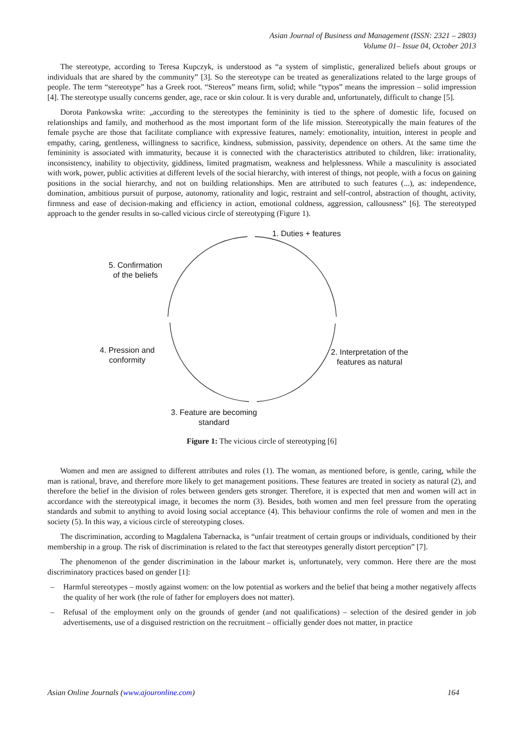Asian Journal of Business and Management (ISSN: 2321 – 2803)
Volume 01– Issue 04, October 2013
The stereotype, according to Teresa Kupczyk, is understood as “a system of simplistic, generalized beliefs about groups or individuals that are shared by the community” [3]. So the stereotype can be treated as generalizations related to the large groups of people. The term “stereotype” has a Greek root. “Stereos” means firm, solid; while “typos” means the impression – solid impression [4]. The stereotype usually concerns gender, age, race or skin colour. It is very durable and, unfortunately, difficult to change [5].
Dorota Pankowska write: „according to the stereotypes the femininity is tied to the sphere of domestic life, focused on relationships and family, and motherhood as the most important form of the life mission. Stereotypically the main features of the female psyche are those that facilitate compliance with expressive features, namely: emotionality, intuition, interest in people and empathy, caring, gentleness, willingness to sacrifice, kindness, submission, passivity, dependence on others. At the same time the femininity is associated with immaturity, because it is connected with the characteristics attributed to children, like: irrationality, inconsistency, inability to objectivity, giddiness, limited pragmatism, weakness and helplessness. While a masculinity is associated with work, power, public activities at different levels of the social hierarchy, with interest of things, not people, with a focus on gaining positions in the social hierarchy, and not on building relationships. Men are attributed to such features (...), as: independence, domination, ambitious pursuit of purpose, autonomy, rationality and logic, restraint and self-control, abstraction of thought, activity, firmness and ease of decision-making and efficiency in action, emotional coldness, aggression, callousness” [6]. The stereotyped approach to the gender results in so-called vicious circle of stereotyping (Figure 1).
1. Duties + features
5. Confirmation
of the beliefs
4. Pression and
conformity
2. Interpretation of the
features as natural
3. Feature are becoming
standard
Figure 1: The vicious circle of stereotyping [6]
Women and men are assigned to different attributes and roles (1). The woman, as mentioned before, is gentle, caring, while the man is rational, brave, and therefore more likely to get management positions. These features are treated in society as natural (2), and therefore the belief in the division of roles between genders gets stronger. Therefore, it is expected that men and women will act in accordance with the stereotypical image, it becomes the norm (3). Besides, both women and men feel pressure from the operating standards and submit to anything to avoid losing social acceptance (4). This behaviour confirms the role of women and men in the society (5). In this way, a vicious circle of stereotyping closes.
The discrimination, according to Magdalena Tabernacka, is “unfair treatment of certain groups or individuals, conditioned by their membership in a group. The risk of discrimination is related to the fact that stereotypes generally distort perception” [7].
The phenomenon of the gender discrimination in the labour market is, unfortunately, very common. Here there are the most discriminatory practices based on gender [1]:
– Harmful stereotypes – mostly against women: on the low potential as workers and the belief that being a mother negatively affects the quality of her work (the role of father for employers does not matter).
– Refusal of the employment only on the grounds of gender (and not qualifications) – selection of the desired gender in job advertisements, use of a disguised restriction on the recruitment – officially gender does not matter, in practice
Asian Online Journals (www.ajouronline.com) 164